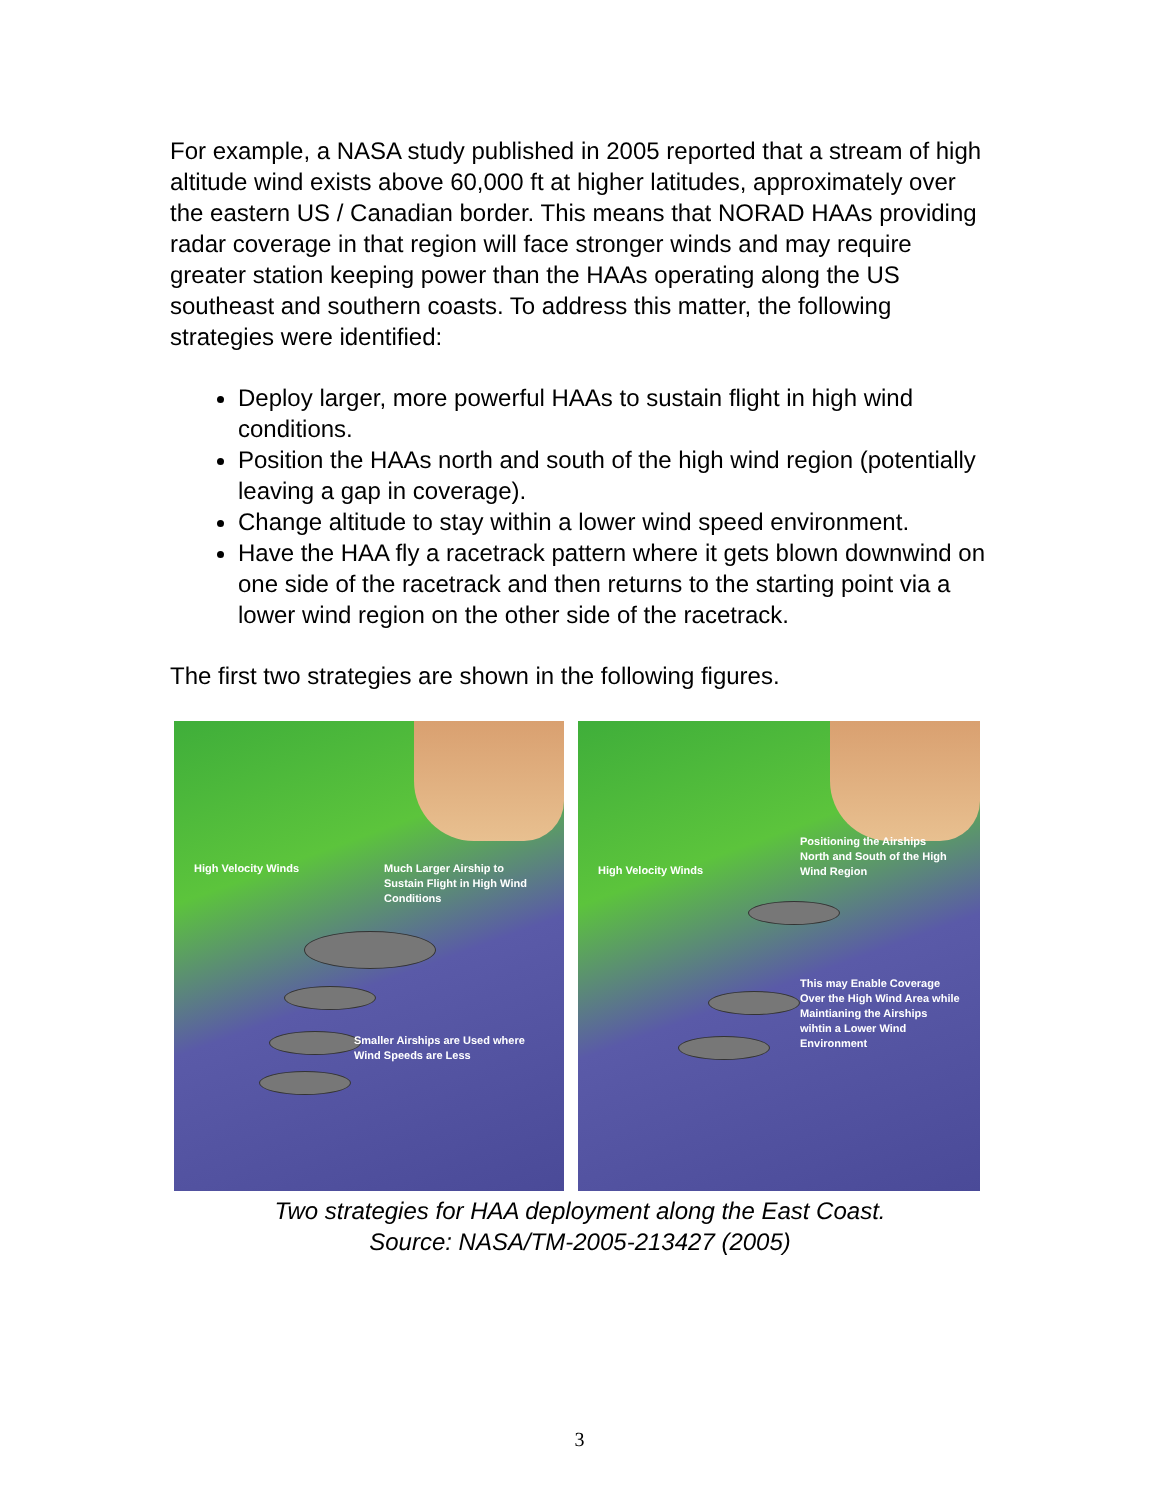For example, a NASA study published in 2005 reported that a stream of high altitude wind exists above 60,000 ft at higher latitudes, approximately over the eastern US / Canadian border. This means that NORAD HAAs providing radar coverage in that region will face stronger winds and may require greater station keeping power than the HAAs operating along the US southeast and southern coasts. To address this matter, the following strategies were identified:
Deploy larger, more powerful HAAs to sustain flight in high wind conditions.
Position the HAAs north and south of the high wind region (potentially leaving a gap in coverage).
Change altitude to stay within a lower wind speed environment.
Have the HAA fly a racetrack pattern where it gets blown downwind on one side of the racetrack and then returns to the starting point via a lower wind region on the other side of the racetrack.
The first two strategies are shown in the following figures.
High Velocity Winds
Much Larger Airship to
Sustain Flight in High Wind
Conditions
Smaller Airships are Used where
Wind Speeds are Less
High Velocity Winds
Positioning the Airships
North and South of the High
Wind Region
This may Enable Coverage
Over the High Wind Area while
Maintianing the Airships
wihtin a Lower Wind
Environment
Two strategies for HAA deployment along the East Coast.
Source: NASA/TM-2005-213427 (2005)
3